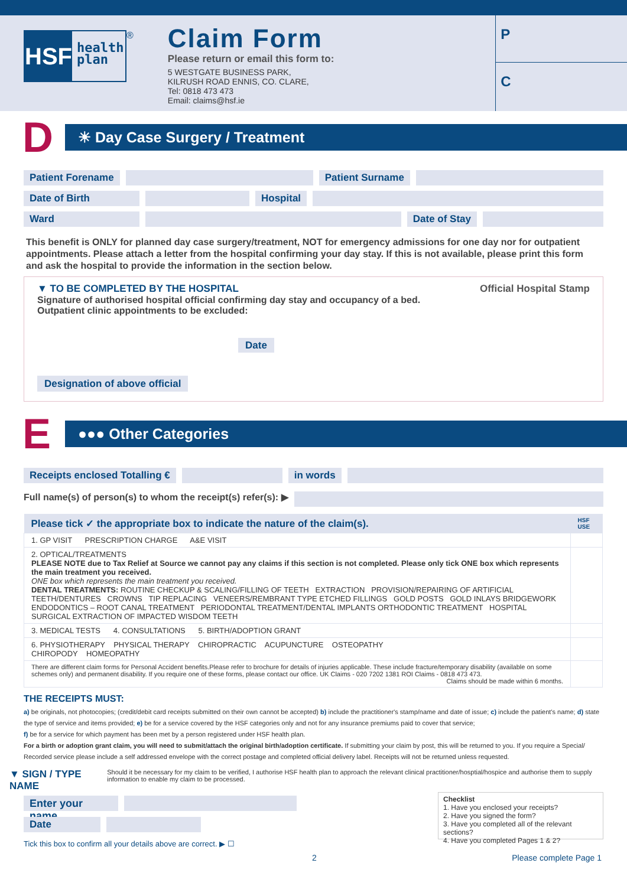HSF
health plan
®
Claim Form
Please return or email this form to:
5 WESTGATE BUSINESS PARK,
KILRUSH ROAD ENNIS, CO. CLARE,
Tel: 0818 473 473
Email: claims@hsf.ie
P
C
D
☀ Day Case Surgery / Treatment
Patient Forename Patient Surname
Date of Birth Hospital
Ward Date of Stay
This benefit is ONLY for planned day case surgery/treatment, NOT for emergency admissions for one day nor for outpatient appointments. Please attach a letter from the hospital confirming your day stay. If this is not available, please print this form and ask the hospital to provide the information in the section below.
▼ TO BE COMPLETED BY THE HOSPITAL Official Hospital Stamp
Signature of authorised hospital official confirming day stay and occupancy of a bed.
Outpatient clinic appointments to be excluded:
Date
Designation of above official
E
●●● Other Categories
Receipts enclosed Totalling € in words
Full name(s) of person(s) to whom the receipt(s) refer(s): ▶
| Please tick ✓ the appropriate box to indicate the nature of the claim(s). | HSF USE |
| --- | --- |
| 1. GP VISIT PRESCRIPTION CHARGE A&E VISIT | |
| 2. OPTICAL/TREATMENTS PLEASE NOTE due to Tax Relief at Source we cannot pay any claims if this section is not completed. Please only tick ONE box which represents the main treatment you received. ONE box which represents the main treatment you received. DENTAL TREATMENTS: ROUTINE CHECKUP & SCALING/FILLING OF TEETH EXTRACTION PROVISION/REPAIRING OF ARTIFICIAL TEETH/DENTURES CROWNS TIP REPLACING VENEERS/REMBRANT TYPE ETCHED FILLINGS GOLD POSTS GOLD INLAYS BRIDGEWORK ENDODONTICS – ROOT CANAL TREATMENT PERIODONTAL TREATMENT/DENTAL IMPLANTS ORTHODONTIC TREATMENT HOSPITAL SURGICAL EXTRACTION OF IMPACTED WISDOM TEETH | |
| 3. MEDICAL TESTS 4. CONSULTATIONS 5. BIRTH/ADOPTION GRANT | |
| 6. PHYSIOTHERAPY PHYSICAL THERAPY CHIROPRACTIC ACUPUNCTURE OSTEOPATHY CHIROPODY HOMEOPATHY | |
| There are different claim forms for Personal Accident benefits.Please refer to brochure for details of injuries applicable. These include fracture/temporary disability (available on some schemes only) and permanent disability. If you require one of these forms, please contact our office. UK Claims - 020 7202 1381 ROI Claims - 0818 473 473. Claims should be made within 6 months. | |
THE RECEIPTS MUST:
a) be originals, not photocopies; (credit/debit card receipts submitted on their own cannot be accepted) b) include the practitioner's stamp/name and date of issue; c) include the patient's name; d) state the type of service and items provided; e) be for a service covered by the HSF categories only and not for any insurance premiums paid to cover that service;
f) be for a service for which payment has been met by a person registered under HSF health plan.
For a birth or adoption grant claim, you will need to submit/attach the original birth/adoption certificate. If submitting your claim by post, this will be returned to you. If you require a Special/ Recorded service please include a self addressed envelope with the correct postage and completed official delivery label. Receipts will not be returned unless requested.
▼ SIGN / TYPE NAME Should it be necessary for my claim to be verified, I authorise HSF health plan to approach the relevant clinical practitioner/hosptial/hospice and authorise them to supply information to enable my claim to be processed.
Enter your name
Date
Tick this box to confirm all your details above are correct. ▶ ☐
Checklist
1. Have you enclosed your receipts?
2. Have you signed the form?
3. Have you completed all of the relevant sections?
4. Have you completed Pages 1 & 2?
2 Please complete Page 1